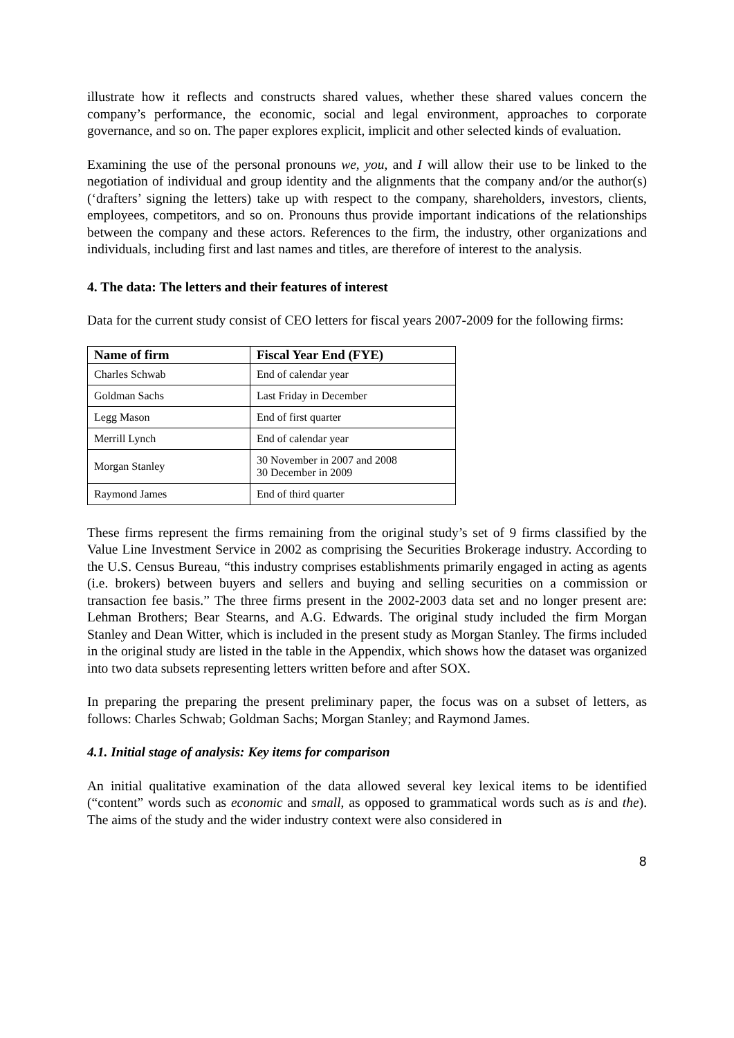illustrate how it reflects and constructs shared values, whether these shared values concern the company’s performance, the economic, social and legal environment, approaches to corporate governance, and so on. The paper explores explicit, implicit and other selected kinds of evaluation.
Examining the use of the personal pronouns we, you, and I will allow their use to be linked to the negotiation of individual and group identity and the alignments that the company and/or the author(s) (‘drafters’ signing the letters) take up with respect to the company, shareholders, investors, clients, employees, competitors, and so on. Pronouns thus provide important indications of the relationships between the company and these actors. References to the firm, the industry, other organizations and individuals, including first and last names and titles, are therefore of interest to the analysis.
4. The data: The letters and their features of interest
Data for the current study consist of CEO letters for fiscal years 2007-2009 for the following firms:
| Name of firm | Fiscal Year End (FYE) |
| --- | --- |
| Charles Schwab | End of calendar year |
| Goldman Sachs | Last Friday in December |
| Legg Mason | End of first quarter |
| Merrill Lynch | End of calendar year |
| Morgan Stanley | 30 November in 2007 and 2008 30 December in 2009 |
| Raymond James | End of third quarter |
These firms represent the firms remaining from the original study’s set of 9 firms classified by the Value Line Investment Service in 2002 as comprising the Securities Brokerage industry. According to the U.S. Census Bureau, “this industry comprises establishments primarily engaged in acting as agents (i.e. brokers) between buyers and sellers and buying and selling securities on a commission or transaction fee basis.” The three firms present in the 2002-2003 data set and no longer present are: Lehman Brothers; Bear Stearns, and A.G. Edwards. The original study included the firm Morgan Stanley and Dean Witter, which is included in the present study as Morgan Stanley. The firms included in the original study are listed in the table in the Appendix, which shows how the dataset was organized into two data subsets representing letters written before and after SOX.
In preparing the preparing the present preliminary paper, the focus was on a subset of letters, as follows: Charles Schwab; Goldman Sachs; Morgan Stanley; and Raymond James.
4.1. Initial stage of analysis: Key items for comparison
An initial qualitative examination of the data allowed several key lexical items to be identified (“content” words such as economic and small, as opposed to grammatical words such as is and the). The aims of the study and the wider industry context were also considered in
8